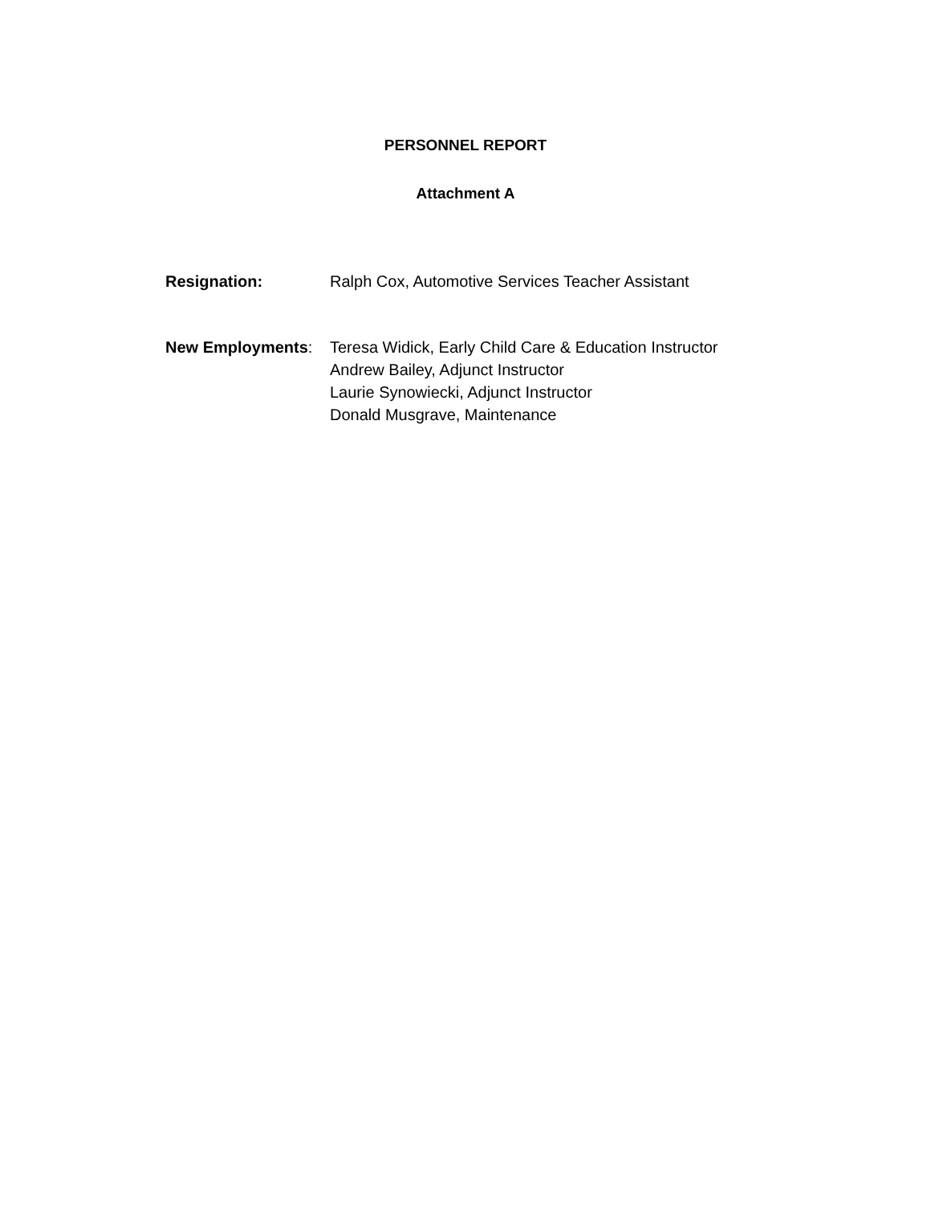PERSONNEL REPORT
Attachment A
Resignation: Ralph Cox, Automotive Services Teacher Assistant
New Employments: Teresa Widick, Early Child Care & Education Instructor
Andrew Bailey, Adjunct Instructor
Laurie Synowiecki, Adjunct Instructor
Donald Musgrave, Maintenance